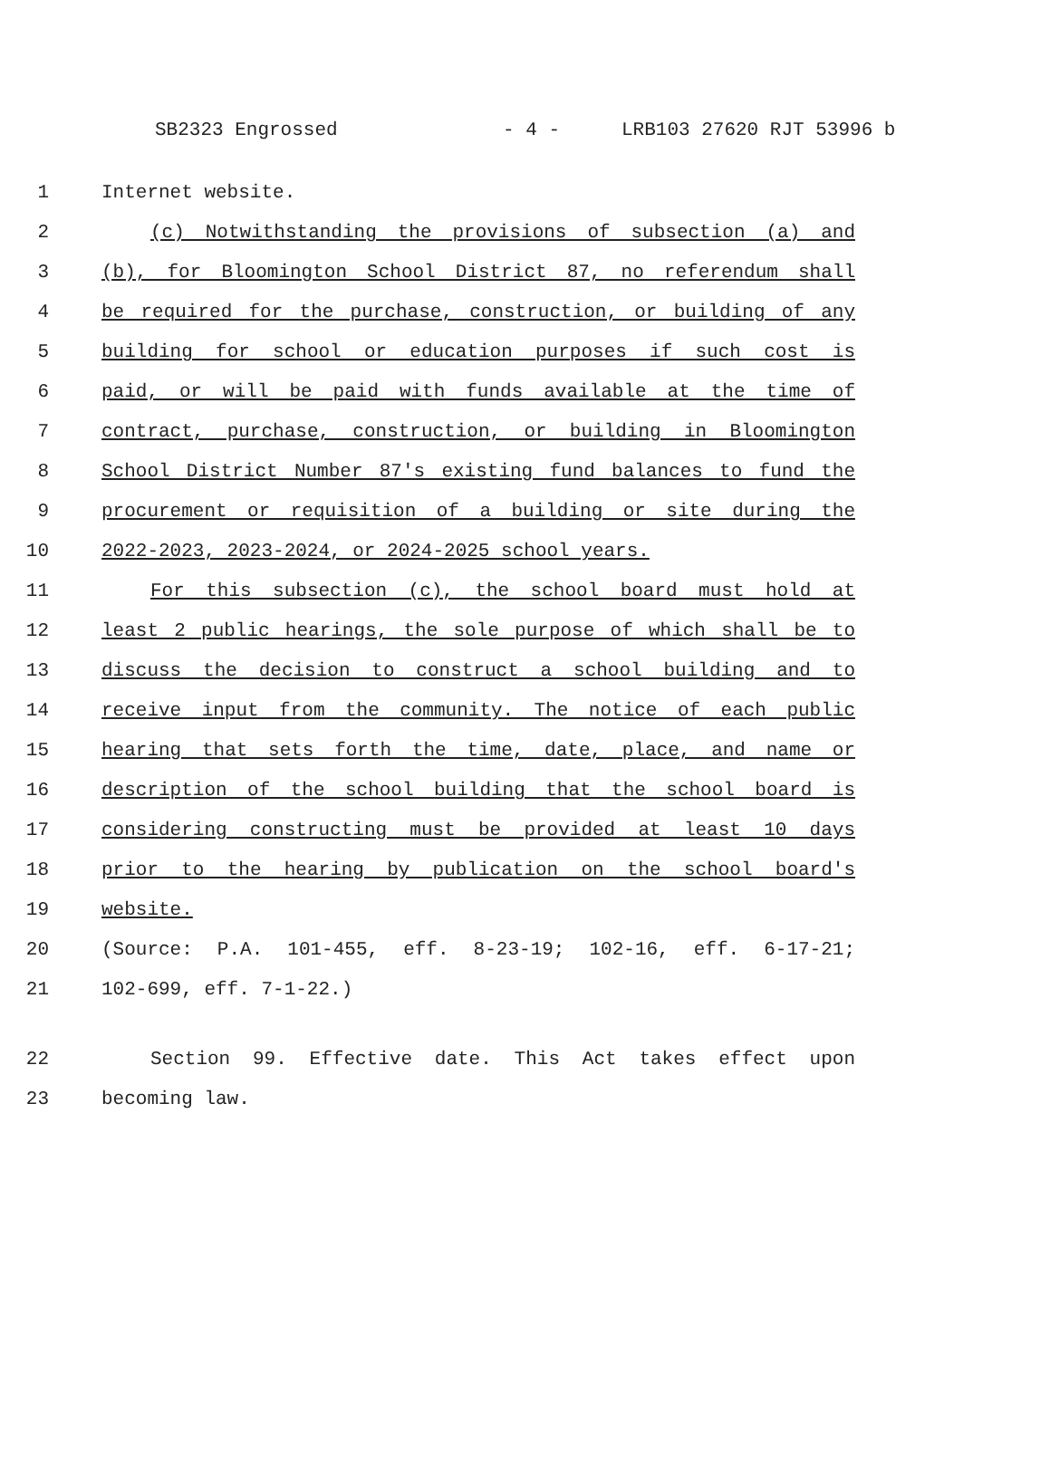SB2323 Engrossed - 4 - LRB103 27620 RJT 53996 b
1 Internet website.
2 (c) Notwithstanding the provisions of subsection (a) and
3 (b), for Bloomington School District 87, no referendum shall
4 be required for the purchase, construction, or building of any
5 building for school or education purposes if such cost is
6 paid, or will be paid with funds available at the time of
7 contract, purchase, construction, or building in Bloomington
8 School District Number 87's existing fund balances to fund the
9 procurement or requisition of a building or site during the
10 2022-2023, 2023-2024, or 2024-2025 school years.
11 For this subsection (c), the school board must hold at
12 least 2 public hearings, the sole purpose of which shall be to
13 discuss the decision to construct a school building and to
14 receive input from the community. The notice of each public
15 hearing that sets forth the time, date, place, and name or
16 description of the school building that the school board is
17 considering constructing must be provided at least 10 days
18 prior to the hearing by publication on the school board's
19 website.
20 (Source: P.A. 101-455, eff. 8-23-19; 102-16, eff. 6-17-21;
21 102-699, eff. 7-1-22.)
22 Section 99. Effective date. This Act takes effect upon
23 becoming law.